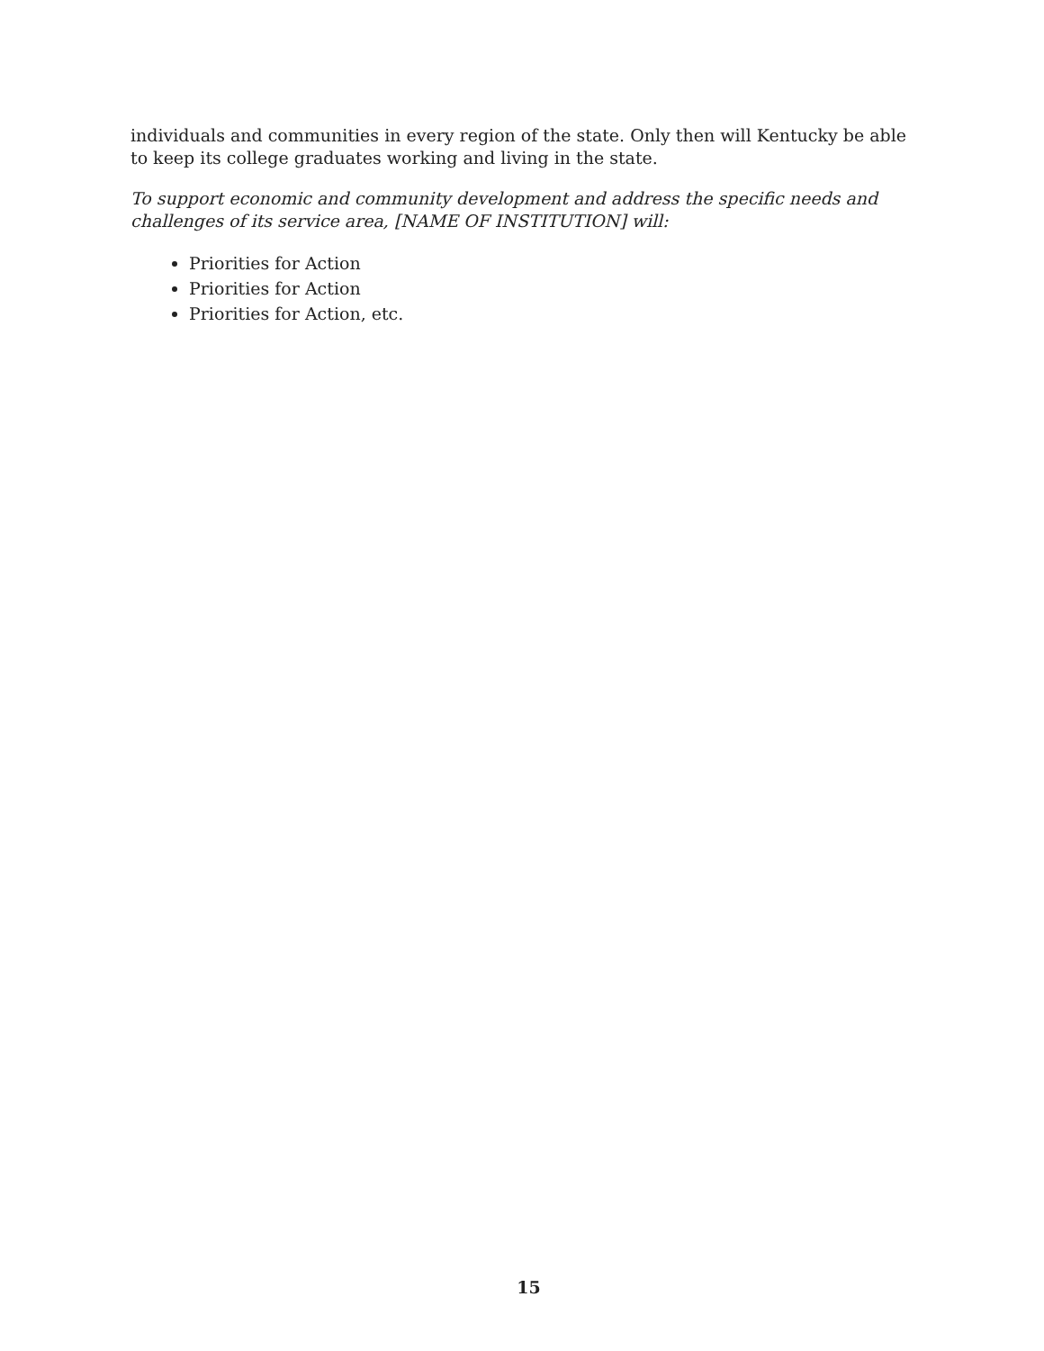individuals and communities in every region of the state. Only then will Kentucky be able to keep its college graduates working and living in the state.
To support economic and community development and address the specific needs and challenges of its service area, [NAME OF INSTITUTION] will:
Priorities for Action
Priorities for Action
Priorities for Action, etc.
15